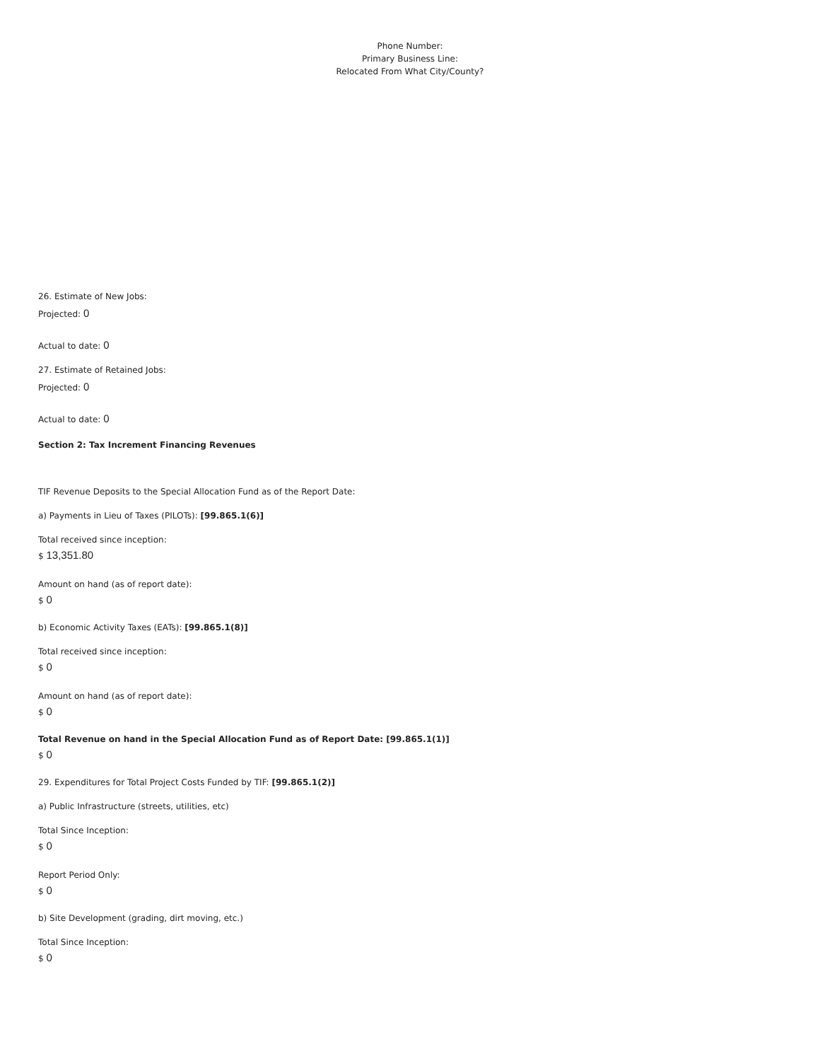Phone Number:
Primary Business Line:
Relocated From What City/County?
26. Estimate of New Jobs:
Projected: 0
Actual to date: 0
27. Estimate of Retained Jobs:
Projected: 0
Actual to date: 0
Section 2: Tax Increment Financing Revenues
TIF Revenue Deposits to the Special Allocation Fund as of the Report Date:
a) Payments in Lieu of Taxes (PILOTs): [99.865.1(6)]
Total received since inception:
$ 13,351.80
Amount on hand (as of report date):
$ 0
b) Economic Activity Taxes (EATs): [99.865.1(8)]
Total received since inception:
$ 0
Amount on hand (as of report date):
$ 0
Total Revenue on hand in the Special Allocation Fund as of Report Date: [99.865.1(1)]
$ 0
29. Expenditures for Total Project Costs Funded by TIF: [99.865.1(2)]
a) Public Infrastructure (streets, utilities, etc)
Total Since Inception:
$ 0
Report Period Only:
$ 0
b) Site Development (grading, dirt moving, etc.)
Total Since Inception:
$ 0